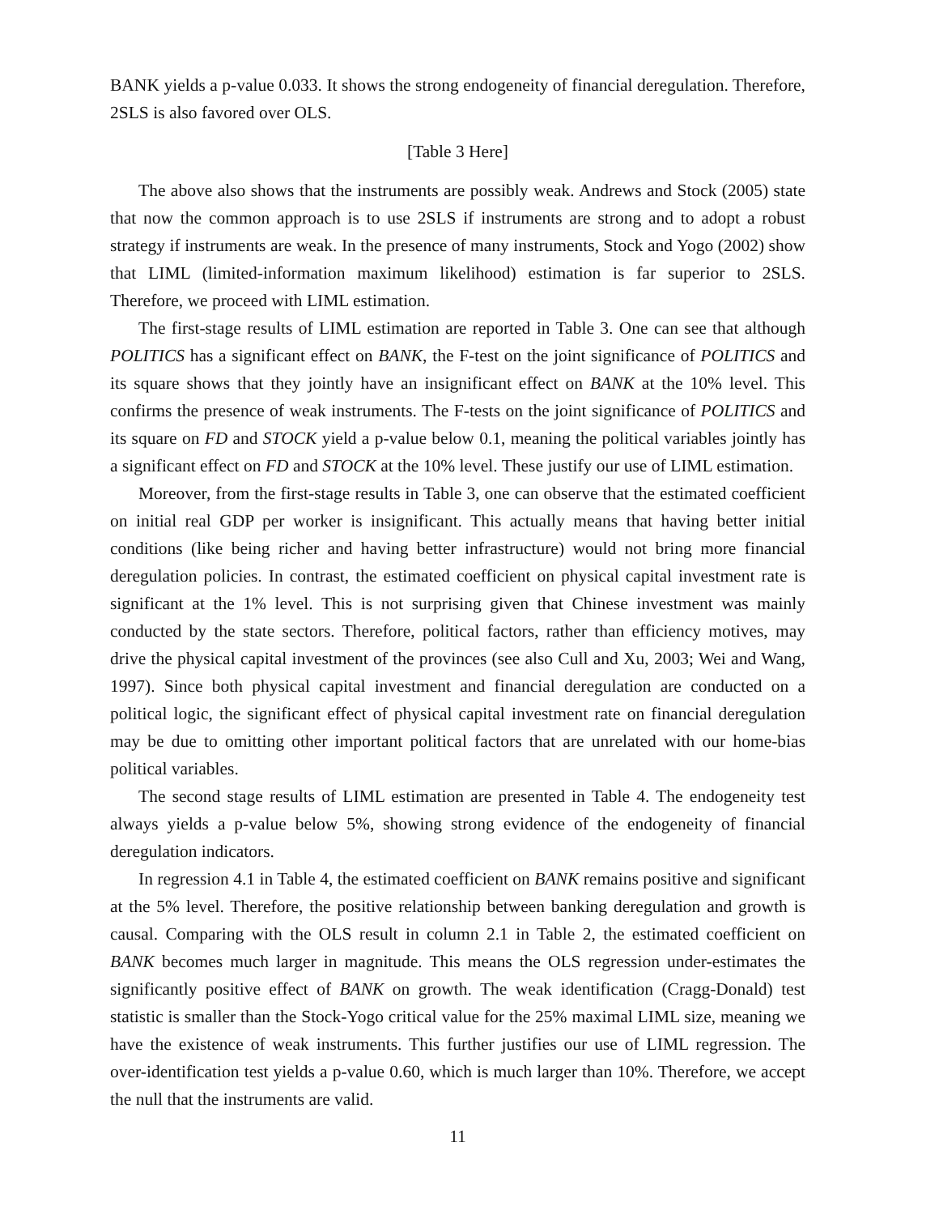BANK yields a p-value 0.033. It shows the strong endogeneity of financial deregulation. Therefore, 2SLS is also favored over OLS.
[Table 3 Here]
The above also shows that the instruments are possibly weak. Andrews and Stock (2005) state that now the common approach is to use 2SLS if instruments are strong and to adopt a robust strategy if instruments are weak. In the presence of many instruments, Stock and Yogo (2002) show that LIML (limited-information maximum likelihood) estimation is far superior to 2SLS. Therefore, we proceed with LIML estimation.
The first-stage results of LIML estimation are reported in Table 3. One can see that although POLITICS has a significant effect on BANK, the F-test on the joint significance of POLITICS and its square shows that they jointly have an insignificant effect on BANK at the 10% level. This confirms the presence of weak instruments. The F-tests on the joint significance of POLITICS and its square on FD and STOCK yield a p-value below 0.1, meaning the political variables jointly has a significant effect on FD and STOCK at the 10% level. These justify our use of LIML estimation.
Moreover, from the first-stage results in Table 3, one can observe that the estimated coefficient on initial real GDP per worker is insignificant. This actually means that having better initial conditions (like being richer and having better infrastructure) would not bring more financial deregulation policies. In contrast, the estimated coefficient on physical capital investment rate is significant at the 1% level. This is not surprising given that Chinese investment was mainly conducted by the state sectors. Therefore, political factors, rather than efficiency motives, may drive the physical capital investment of the provinces (see also Cull and Xu, 2003; Wei and Wang, 1997). Since both physical capital investment and financial deregulation are conducted on a political logic, the significant effect of physical capital investment rate on financial deregulation may be due to omitting other important political factors that are unrelated with our home-bias political variables.
The second stage results of LIML estimation are presented in Table 4. The endogeneity test always yields a p-value below 5%, showing strong evidence of the endogeneity of financial deregulation indicators.
In regression 4.1 in Table 4, the estimated coefficient on BANK remains positive and significant at the 5% level. Therefore, the positive relationship between banking deregulation and growth is causal. Comparing with the OLS result in column 2.1 in Table 2, the estimated coefficient on BANK becomes much larger in magnitude. This means the OLS regression under-estimates the significantly positive effect of BANK on growth. The weak identification (Cragg-Donald) test statistic is smaller than the Stock-Yogo critical value for the 25% maximal LIML size, meaning we have the existence of weak instruments. This further justifies our use of LIML regression. The over-identification test yields a p-value 0.60, which is much larger than 10%. Therefore, we accept the null that the instruments are valid.
11